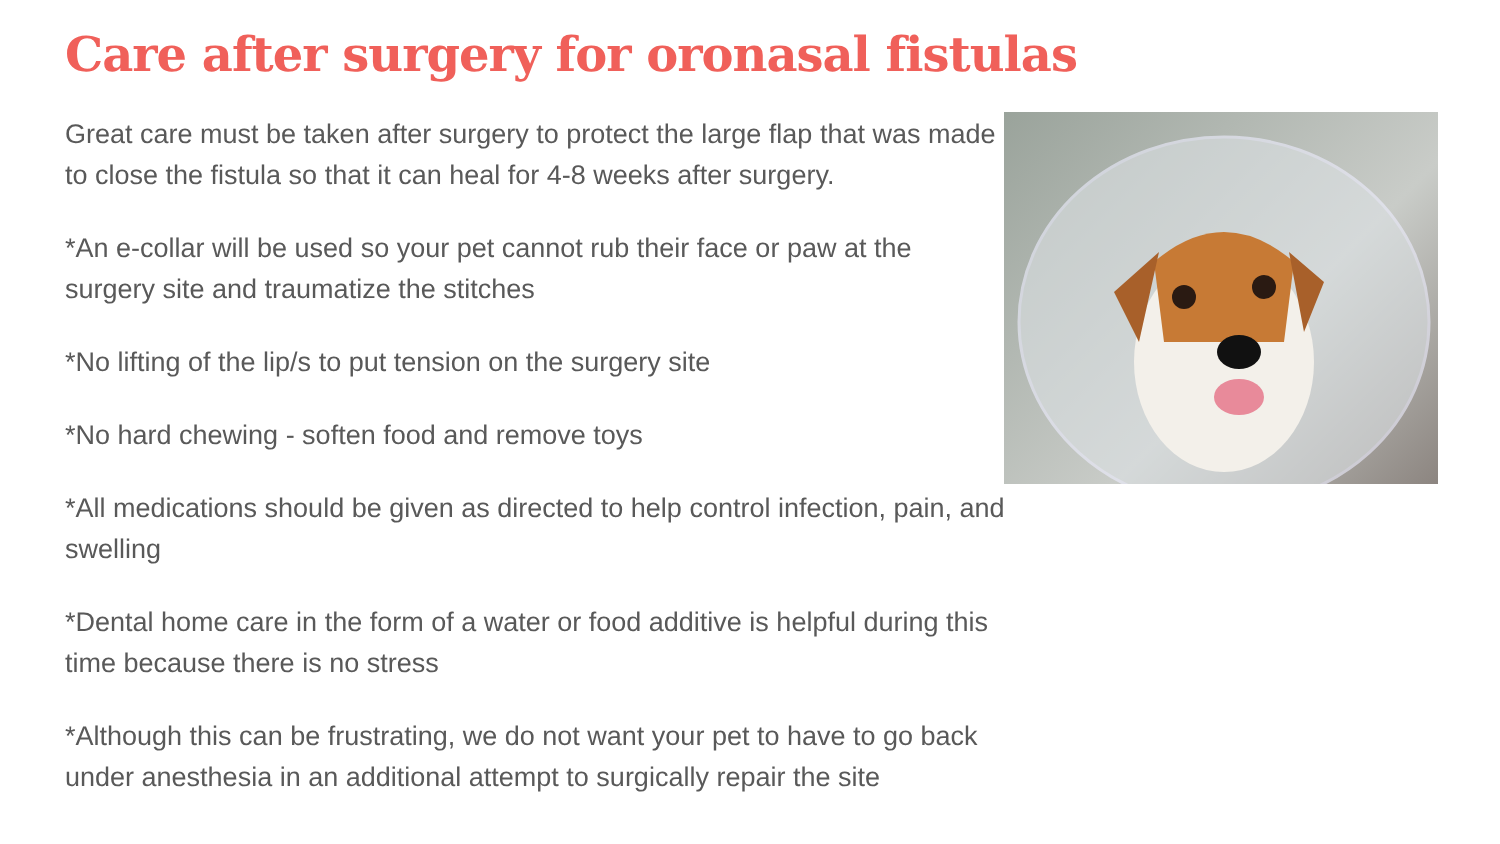Care after surgery for oronasal fistulas
Great care must be taken after surgery to protect the large flap that was made to close the fistula so that it can heal for 4-8 weeks after surgery.
*An e-collar will be used so your pet cannot rub their face or paw at the surgery site and traumatize the stitches
*No lifting of the lip/s to put tension on the surgery site
*No hard chewing - soften food and remove toys
*All medications should be given as directed to help control infection, pain, and swelling
*Dental home care in the form of a water or food additive is helpful during this time because there is no stress
*Although this can be frustrating, we do not want your pet to have to go back under anesthesia in an additional attempt to surgically repair the site